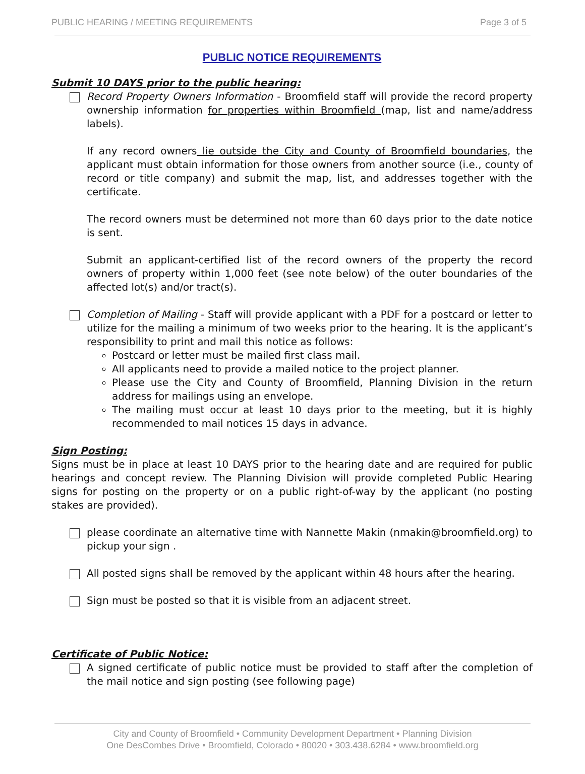PUBLIC HEARING / MEETING REQUIREMENTS Page 3 of 5
PUBLIC NOTICE REQUIREMENTS
Submit 10 DAYS prior to the public hearing:
Record Property Owners Information - Broomfield staff will provide the record property ownership information for properties within Broomfield (map, list and name/address labels).
If any record owners lie outside the City and County of Broomfield boundaries, the applicant must obtain information for those owners from another source (i.e., county of record or title company) and submit the map, list, and addresses together with the certificate.
The record owners must be determined not more than 60 days prior to the date notice is sent.
Submit an applicant-certified list of the record owners of the property the record owners of property within 1,000 feet (see note below) of the outer boundaries of the affected lot(s) and/or tract(s).
Completion of Mailing - Staff will provide applicant with a PDF for a postcard or letter to utilize for the mailing a minimum of two weeks prior to the hearing. It is the applicant’s responsibility to print and mail this notice as follows:
Postcard or letter must be mailed first class mail.
All applicants need to provide a mailed notice to the project planner.
Please use the City and County of Broomfield, Planning Division in the return address for mailings using an envelope.
The mailing must occur at least 10 days prior to the meeting, but it is highly recommended to mail notices 15 days in advance.
Sign Posting:
Signs must be in place at least 10 DAYS prior to the hearing date and are required for public hearings and concept review. The Planning Division will provide completed Public Hearing signs for posting on the property or on a public right-of-way by the applicant (no posting stakes are provided).
please coordinate an alternative time with Nannette Makin (nmakin@broomfield.org) to pickup your sign .
All posted signs shall be removed by the applicant within 48 hours after the hearing.
Sign must be posted so that it is visible from an adjacent street.
Certificate of Public Notice:
A signed certificate of public notice must be provided to staff after the completion of the mail notice and sign posting (see following page)
City and County of Broomfield • Community Development Department • Planning Division
One DesCombes Drive • Broomfield, Colorado • 80020 • 303.438.6284 • www.broomfield.org